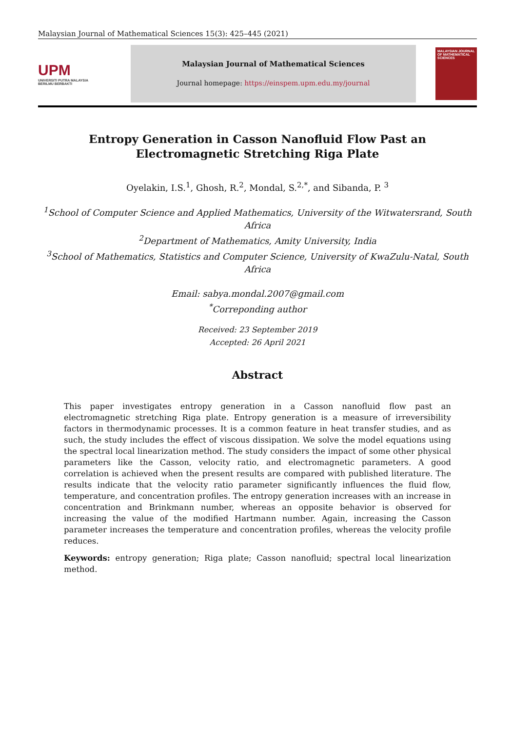Malaysian Journal of Mathematical Sciences 15(3): 425–445 (2021)
UPM
UNIVERSITI PUTRA MALAYSIA
BERILMU BERBAKTI
Malaysian Journal of Mathematical Sciences
Journal homepage: https://einspem.upm.edu.my/journal
MALAYSIAN JOURNAL OF MATHEMATICAL SCIENCES
Entropy Generation in Casson Nanofluid Flow Past an Electromagnetic Stretching Riga Plate
Oyelakin, I.S.<sup>1</sup>, Ghosh, R.<sup>2</sup>, Mondal, S.<sup>2,*</sup>, and Sibanda, P. <sup>3</sup>
<sup>1</sup> School of Computer Science and Applied Mathematics, University of the Witwatersrand, South Africa
<sup>2</sup> Department of Mathematics, Amity University, India
<sup>3</sup> School of Mathematics, Statistics and Computer Science, University of KwaZulu-Natal, South Africa
Email: sabya.mondal.2007@gmail.com
<sup>*</sup> Correponding author
Received: 23 September 2019
Accepted: 26 April 2021
Abstract
This paper investigates entropy generation in a Casson nanofluid flow past an electromagnetic stretching Riga plate. Entropy generation is a measure of irreversibility factors in thermodynamic processes. It is a common feature in heat transfer studies, and as such, the study includes the effect of viscous dissipation. We solve the model equations using the spectral local linearization method. The study considers the impact of some other physical parameters like the Casson, velocity ratio, and electromagnetic parameters. A good correlation is achieved when the present results are compared with published literature. The results indicate that the velocity ratio parameter significantly influences the fluid flow, temperature, and concentration profiles. The entropy generation increases with an increase in concentration and Brinkmann number, whereas an opposite behavior is observed for increasing the value of the modified Hartmann number. Again, increasing the Casson parameter increases the temperature and concentration profiles, whereas the velocity profile reduces.
Keywords: entropy generation; Riga plate; Casson nanofluid; spectral local linearization method.